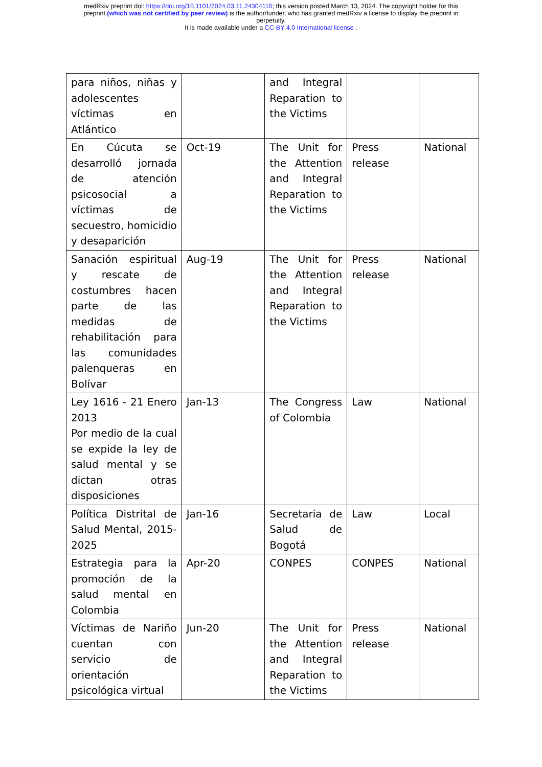medRxiv preprint doi: https://doi.org/10.1101/2024.03.11.24304116; this version posted March 13, 2024. The copyright holder for this
preprint (which was not certified by peer review) is the author/funder, who has granted medRxiv a license to display the preprint in
perpetuity.
It is made available under a CC-BY 4.0 International license .
| para niños, niñas y adolescentes víctimas en Atlántico | | and Integral Reparation to the Victims | | |
| En Cúcuta se desarrolló jornada de atención psicosocial a víctimas de secuestro, homicidio y desaparición | Oct-19 | The Unit for the Attention and Integral Reparation to the Victims | Press release | National |
| Sanación espiritual y rescate de costumbres hacen parte de las medidas de rehabilitación para las comunidades palenqueras en Bolívar | Aug-19 | The Unit for the Attention and Integral Reparation to the Victims | Press release | National |
| Ley 1616 - 21 Enero 2013 Por medio de la cual se expide la ley de salud mental y se dictan otras disposiciones | Jan-13 | The Congress of Colombia | Law | National |
| Política Distrital de Salud Mental, 2015-2025 | Jan-16 | Secretaria de Salud de Bogotá | Law | Local |
| Estrategia para la promoción de la salud mental en Colombia | Apr-20 | CONPES | CONPES | National |
| Víctimas de Nariño cuentan con servicio de orientación psicológica virtual | Jun-20 | The Unit for the Attention and Integral Reparation to the Victims | Press release | National |